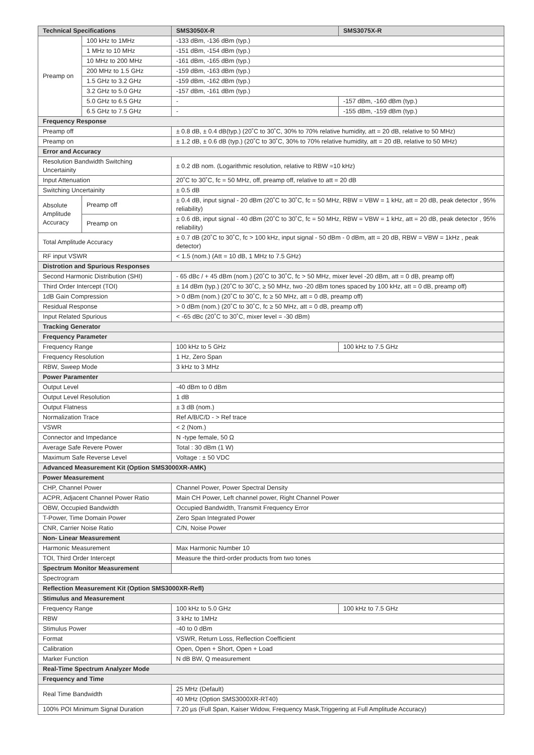| Technical Specifications | | SMS3050X-R | SMS3075X-R |
| --- | --- | --- | --- |
| Preamp on | 100 kHz to 1MHz | -133 dBm, -136 dBm (typ.) | |
| | 1 MHz to 10 MHz | -151 dBm, -154 dBm (typ.) | |
| | 10 MHz to 200 MHz | -161 dBm, -165 dBm (typ.) | |
| | 200 MHz to 1.5 GHz | -159 dBm, -163 dBm (typ.) | |
| | 1.5 GHz to 3.2 GHz | -159 dBm, -162 dBm (typ.) | |
| | 3.2 GHz to 5.0 GHz | -157 dBm, -161 dBm (typ.) | |
| | 5.0 GHz to 6.5 GHz | - | -157 dBm, -160 dBm (typ.) |
| | 6.5 GHz to 7.5 GHz | - | -155 dBm, -159 dBm (typ.) |
| Frequency Response | | | |
| Preamp off | | ± 0.8 dB, ± 0.4 dB(typ.) (20˚C to 30˚C, 30% to 70% relative humidity, att = 20 dB, relative to 50 MHz) | |
| Preamp on | | ± 1.2 dB, ± 0.6 dB (typ.) (20˚C to 30˚C, 30% to 70% relative humidity, att = 20 dB, relative to 50 MHz) | |
| Error and Accuracy | | | |
| Resolution Bandwidth Switching Uncertainity | | ± 0.2 dB nom. (Logarithmic resolution, relative to RBW =10 kHz) | |
| Input Attenuation | | 20˚C to 30˚C, fc = 50 MHz, off, preamp off, relative to att = 20 dB | |
| Switching Uncertainity | | ± 0.5 dB | |
| Absolute Amplitude Accuracy | Preamp off | ± 0.4 dB, input signal - 20 dBm (20˚C to 30˚C, fc = 50 MHz, RBW = VBW = 1 kHz, att = 20 dB, peak detector , 95% reliability) | |
| | Preamp on | ± 0.6 dB, input signal - 40 dBm (20˚C to 30˚C, fc = 50 MHz, RBW = VBW = 1 kHz, att = 20 dB, peak detector , 95% reliability) | |
| Total Amplitude Accuracy | | ± 0.7 dB (20˚C to 30˚C, fc > 100 kHz, input signal - 50 dBm - 0 dBm, att = 20 dB, RBW = VBW = 1kHz , peak detector) | |
| RF input VSWR | | < 1.5 (nom.) (Att = 10 dB, 1 MHz to 7.5 GHz) | |
| Distrotion and Spurious Responses | | | |
| Second Harmonic Distribution (SHI) | | - 65 dBc / + 45 dBm (nom.) (20˚C to 30˚C, fc > 50 MHz, mixer level -20 dBm, att = 0 dB, preamp off) | |
| Third Order Intercept (TOI) | | ± 14 dBm (typ.) (20˚C to 30˚C, ≥ 50 MHz, two -20 dBm tones spaced by 100 kHz, att = 0 dB, preamp off) | |
| 1dB Gain Compression | | > 0 dBm (nom.) (20˚C to 30˚C, fc ≥ 50 MHz, att = 0 dB, preamp off) | |
| Residual Response | | > 0 dBm (nom.) (20˚C to 30˚C, fc ≥ 50 MHz, att = 0 dB, preamp off) | |
| Input Related Spurious | | < -65 dBc (20˚C to 30˚C, mixer level = -30 dBm) | |
| Tracking Generator | | | |
| Frequency Parameter | | | |
| Frequency Range | | 100 kHz to 5 GHz | 100 kHz to 7.5 GHz |
| Frequency Resolution | | 1 Hz, Zero Span | |
| RBW, Sweep Mode | | 3 kHz to 3 MHz | |
| Power Paramenter | | | |
| Output Level | | -40 dBm to 0 dBm | |
| Output Level Resolution | | 1 dB | |
| Output Flatness | | ± 3 dB (nom.) | |
| Normalization Trace | | Ref A/B/C/D - > Ref trace | |
| VSWR | | < 2 (Nom.) | |
| Connector and Impedance | | N -type female, 50 Ω | |
| Average Safe Revere Power | | Total : 30 dBm (1 W) | |
| Maximum Safe Reverse Level | | Voltage : ± 50 VDC | |
| Advanced Measurement Kit (Option SMS3000XR-AMK) | | | |
| Power Measurement | | | |
| CHP, Channel Power | | Channel Power, Power Spectral Density | |
| ACPR, Adjacent Channel Power Ratio | | Main CH Power, Left channel power, Right Channel Power | |
| OBW, Occupied Bandwidth | | Occupied Bandwidth, Transmit Frequency Error | |
| T-Power, Time Domain Power | | Zero Span Integrated Power | |
| CNR, Carrier Noise Ratio | | C/N, Noise Power | |
| Non- Linear Measurement | | | |
| Harmonic Measurement | | Max Harmonic Number 10 | |
| TOI, Third Order Intercept | | Measure the third-order products from two tones | |
| Spectrum Monitor Measurement | | | |
| Spectrogram | | | |
| Reflection Measurement Kit (Option SMS3000XR-Refl) | | | |
| Stimulus and Measurement | | | |
| Frequency Range | | 100 kHz to 5.0 GHz | 100 kHz to 7.5 GHz |
| RBW | | 3 kHz to 1MHz | |
| Stimulus Power | | -40 to 0 dBm | |
| Format | | VSWR, Return Loss, Reflection Coefficient | |
| Calibration | | Open, Open + Short, Open + Load | |
| Marker Function | | N dB BW, Q measurement | |
| Real-Time Spectrum Analyzer Mode | | | |
| Frequency and Time | | | |
| Real Time Bandwidth | | 25 MHz (Default) | |
| | | 40 MHz (Option SMS3000XR-RT40) | |
| 100% POI Minimum Signal Duration | | 7.20 µs (Full Span, Kaiser Widow, Frequency Mask,Triggering at Full Amplitude Accuracy) | |